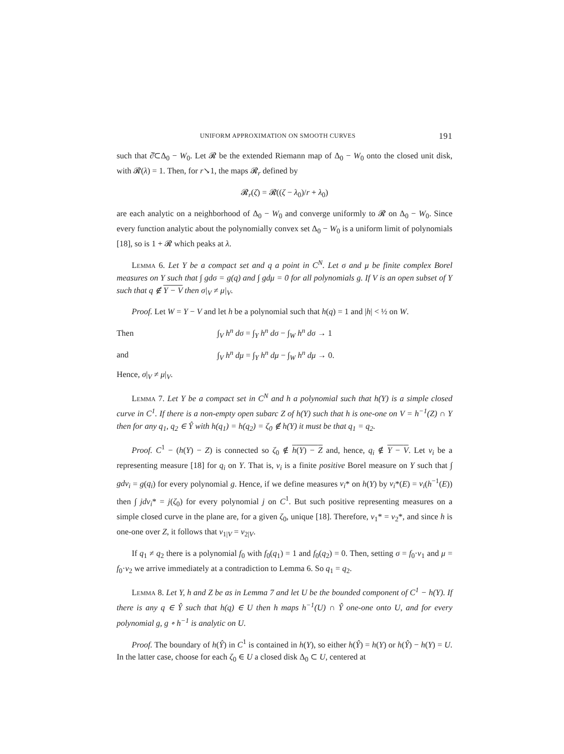UNIFORM APPROXIMATION ON SMOOTH CURVES 191
such that ∂̂⊂Δ<sub>0</sub> − W<sub>0</sub>. Let 𝓡 be the extended Riemann map of Δ<sub>0</sub> − W<sub>0</sub> onto the closed unit disk, with 𝓡(λ) = 1. Then, for r↘1, the maps 𝓡<sub>r</sub> defined by
𝓡<sub>r</sub>(ζ) = 𝓡((ζ − λ<sub>0</sub>)/r + λ<sub>0</sub>)
are each analytic on a neighborhood of Δ<sub>0</sub> − W<sub>0</sub> and converge uniformly to 𝓡 on Δ<sub>0</sub> − W<sub>0</sub>. Since every function analytic about the polynomially convex set Δ<sub>0</sub> − W<sub>0</sub> is a uniform limit of polynomials [18], so is 1 + 𝓡 which peaks at λ.
Lemma 6. Let Y be a compact set and q a point in C<sup>N</sup>. Let σ and μ be finite complex Borel measures on Y such that ∫ gdσ = g(q) and ∫ gdμ = 0 for all polynomials g. If V is an open subset of Y such that q ∉ Y − V then σ|<sub>V</sub> ≠ μ|<sub>V</sub>.
Proof. Let W = Y − V and let h be a polynomial such that h(q) = 1 and |h| < ½ on W.
Then ∫<sub>V</sub> h<sup>n</sup> dσ = ∫<sub>Y</sub> h<sup>n</sup> dσ − ∫<sub>W</sub> h<sup>n</sup> dσ → 1
and ∫<sub>V</sub> h<sup>n</sup> dμ = ∫<sub>Y</sub> h<sup>n</sup> dμ − ∫<sub>W</sub> h<sup>n</sup> dμ → 0.
Hence, σ|<sub>V</sub> ≠ μ|<sub>V</sub>.
Lemma 7. Let Y be a compact set in C<sup>N</sup> and h a polynomial such that h(Y) is a simple closed curve in C<sup>1</sup>. If there is a non-empty open subarc Z of h(Y) such that h is one-one on V = h<sup>−1</sup>(Z) ∩ Y then for any q<sub>1</sub>, q<sub>2</sub> ∈ Ŷ with h(q<sub>1</sub>) = h(q<sub>2</sub>) = ζ<sub>0</sub> ∉ h(Y) it must be that q<sub>1</sub> = q<sub>2</sub>.
Proof. C<sup>1</sup> − (h(Y) − Z) is connected so ζ<sub>0</sub> ∉ h(Y) − Z and, hence, q<sub>i</sub> ∉ Y − V. Let ν<sub>i</sub> be a representing measure [18] for q<sub>i</sub> on Y. That is, ν<sub>i</sub> is a finite positive Borel measure on Y such that ∫ gdν<sub>i</sub> = g(q<sub>i</sub>) for every polynomial g. Hence, if we define measures ν<sub>i</sub>* on h(Y) by ν<sub>i</sub>*(E) = ν<sub>i</sub>(h<sup>−1</sup>(E)) then ∫ jdν<sub>i</sub>* = j(ζ<sub>0</sub>) for every polynomial j on C<sup>1</sup>. But such positive representing measures on a simple closed curve in the plane are, for a given ζ<sub>0</sub>, unique [18]. Therefore, ν<sub>1</sub>* = ν<sub>2</sub>*, and since h is one-one over Z, it follows that ν<sub>1|V</sub> = ν<sub>2|V</sub>.
If q<sub>1</sub> ≠ q<sub>2</sub> there is a polynomial f<sub>0</sub> with f<sub>0</sub>(q<sub>1</sub>) = 1 and f<sub>0</sub>(q<sub>2</sub>) = 0. Then, setting σ = f<sub>0</sub>·ν<sub>1</sub> and μ = f<sub>0</sub>·ν<sub>2</sub> we arrive immediately at a contradiction to Lemma 6. So q<sub>1</sub> = q<sub>2</sub>.
Lemma 8. Let Y, h and Z be as in Lemma 7 and let U be the bounded component of C<sup>1</sup> − h(Y). If there is any q ∈ Ŷ such that h(q) ∈ U then h maps h<sup>−1</sup>(U) ∩ Ŷ one-one onto U, and for every polynomial g, g ∘ h<sup>−1</sup> is analytic on U.
Proof. The boundary of h(Ŷ) in C<sup>1</sup> is contained in h(Y), so either h(Ŷ) = h(Y) or h(Ŷ) − h(Y) = U. In the latter case, choose for each ζ<sub>0</sub> ∈ U a closed disk Δ<sub>0</sub> ⊂ U, centered at